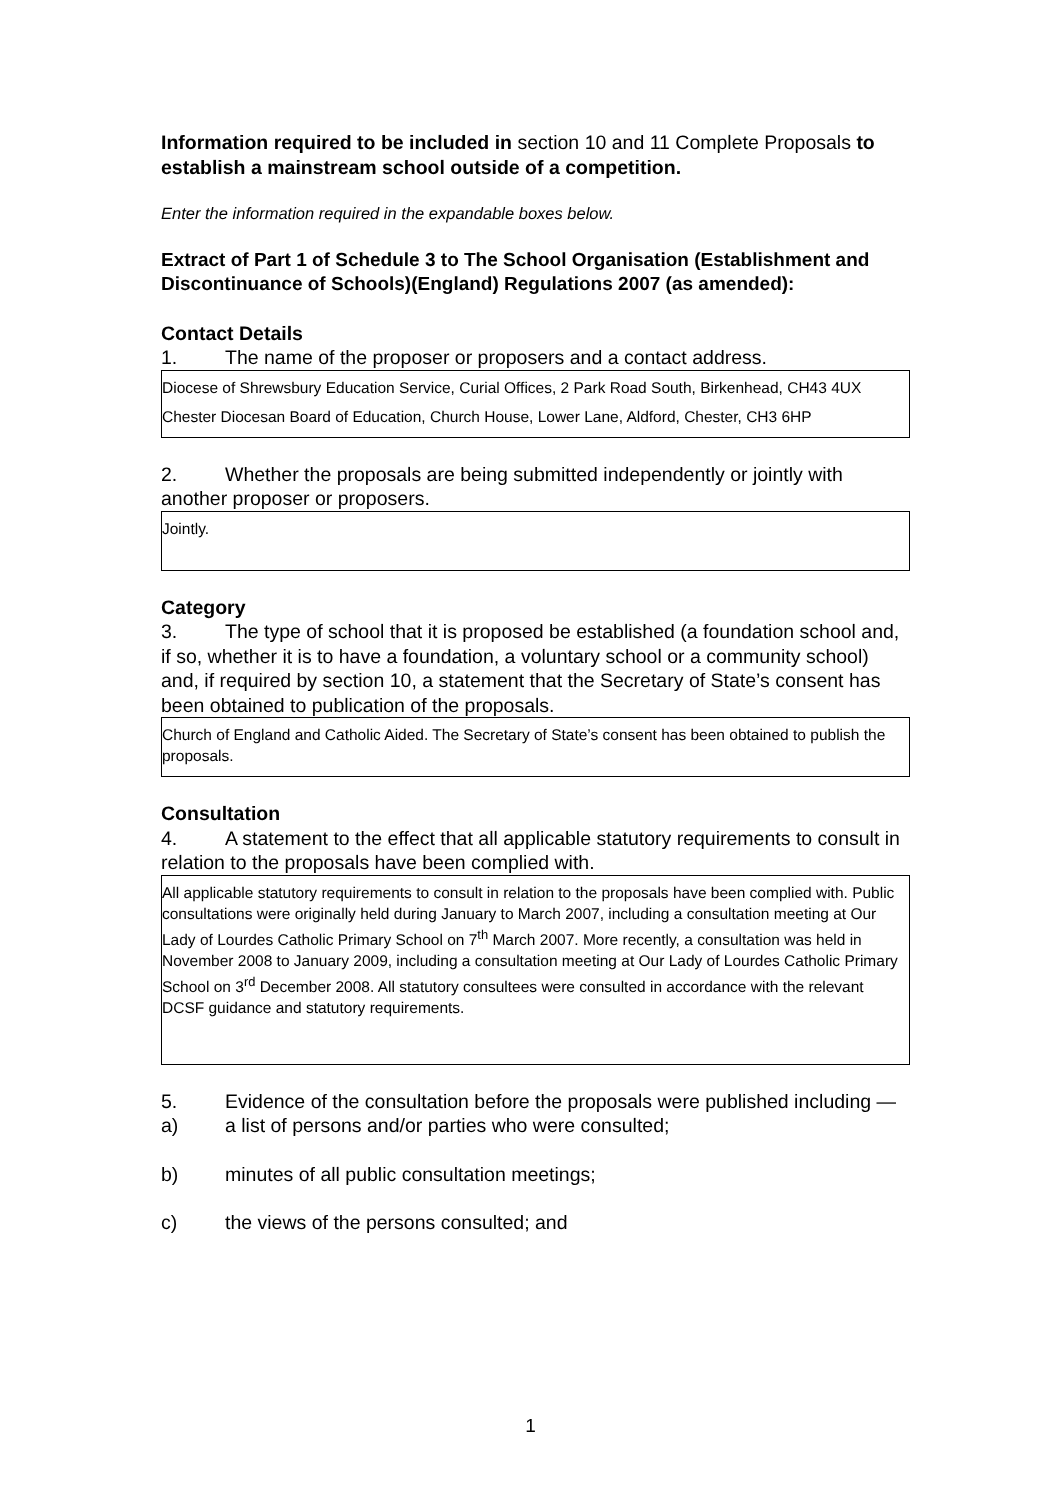Information required to be included in section 10 and 11 Complete Proposals to establish a mainstream school outside of a competition.
Enter the information required in the expandable boxes below.
Extract of Part 1 of Schedule 3 to The School Organisation (Establishment and Discontinuance of Schools)(England) Regulations 2007 (as amended):
Contact Details
1. The name of the proposer or proposers and a contact address.
Diocese of Shrewsbury Education Service, Curial Offices, 2 Park Road South, Birkenhead, CH43 4UX
Chester Diocesan Board of Education, Church House, Lower Lane, Aldford, Chester, CH3 6HP
2. Whether the proposals are being submitted independently or jointly with another proposer or proposers.
Jointly.
Category
3. The type of school that it is proposed be established (a foundation school and, if so, whether it is to have a foundation, a voluntary school or a community school) and, if required by section 10, a statement that the Secretary of State’s consent has been obtained to publication of the proposals.
Church of England and Catholic Aided. The Secretary of State’s consent has been obtained to publish the proposals.
Consultation
4. A statement to the effect that all applicable statutory requirements to consult in relation to the proposals have been complied with.
All applicable statutory requirements to consult in relation to the proposals have been complied with. Public consultations were originally held during January to March 2007, including a consultation meeting at Our Lady of Lourdes Catholic Primary School on 7<sup>th</sup> March 2007. More recently, a consultation was held in November 2008 to January 2009, including a consultation meeting at Our Lady of Lourdes Catholic Primary School on 3<sup>rd</sup> December 2008. All statutory consultees were consulted in accordance with the relevant DCSF guidance and statutory requirements.
5. Evidence of the consultation before the proposals were published including —
a) a list of persons and/or parties who were consulted;
b) minutes of all public consultation meetings;
c) the views of the persons consulted; and
1